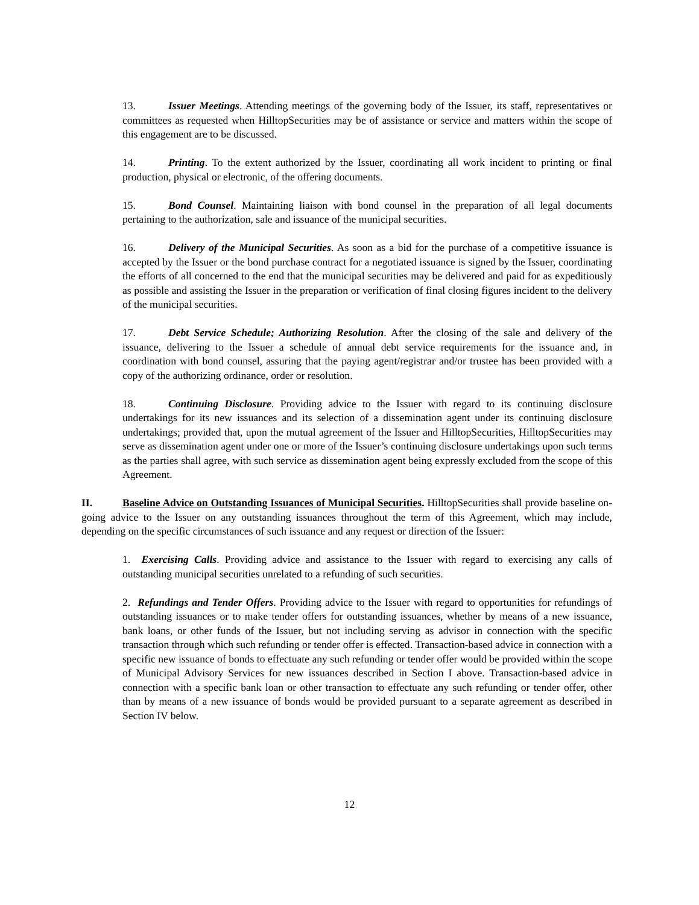13. Issuer Meetings. Attending meetings of the governing body of the Issuer, its staff, representatives or committees as requested when HilltopSecurities may be of assistance or service and matters within the scope of this engagement are to be discussed.
14. Printing. To the extent authorized by the Issuer, coordinating all work incident to printing or final production, physical or electronic, of the offering documents.
15. Bond Counsel. Maintaining liaison with bond counsel in the preparation of all legal documents pertaining to the authorization, sale and issuance of the municipal securities.
16. Delivery of the Municipal Securities. As soon as a bid for the purchase of a competitive issuance is accepted by the Issuer or the bond purchase contract for a negotiated issuance is signed by the Issuer, coordinating the efforts of all concerned to the end that the municipal securities may be delivered and paid for as expeditiously as possible and assisting the Issuer in the preparation or verification of final closing figures incident to the delivery of the municipal securities.
17. Debt Service Schedule; Authorizing Resolution. After the closing of the sale and delivery of the issuance, delivering to the Issuer a schedule of annual debt service requirements for the issuance and, in coordination with bond counsel, assuring that the paying agent/registrar and/or trustee has been provided with a copy of the authorizing ordinance, order or resolution.
18. Continuing Disclosure. Providing advice to the Issuer with regard to its continuing disclosure undertakings for its new issuances and its selection of a dissemination agent under its continuing disclosure undertakings; provided that, upon the mutual agreement of the Issuer and HilltopSecurities, HilltopSecurities may serve as dissemination agent under one or more of the Issuer’s continuing disclosure undertakings upon such terms as the parties shall agree, with such service as dissemination agent being expressly excluded from the scope of this Agreement.
II. Baseline Advice on Outstanding Issuances of Municipal Securities. HilltopSecurities shall provide baseline on-going advice to the Issuer on any outstanding issuances throughout the term of this Agreement, which may include, depending on the specific circumstances of such issuance and any request or direction of the Issuer:
1. Exercising Calls. Providing advice and assistance to the Issuer with regard to exercising any calls of outstanding municipal securities unrelated to a refunding of such securities.
2. Refundings and Tender Offers. Providing advice to the Issuer with regard to opportunities for refundings of outstanding issuances or to make tender offers for outstanding issuances, whether by means of a new issuance, bank loans, or other funds of the Issuer, but not including serving as advisor in connection with the specific transaction through which such refunding or tender offer is effected. Transaction-based advice in connection with a specific new issuance of bonds to effectuate any such refunding or tender offer would be provided within the scope of Municipal Advisory Services for new issuances described in Section I above. Transaction-based advice in connection with a specific bank loan or other transaction to effectuate any such refunding or tender offer, other than by means of a new issuance of bonds would be provided pursuant to a separate agreement as described in Section IV below.
12